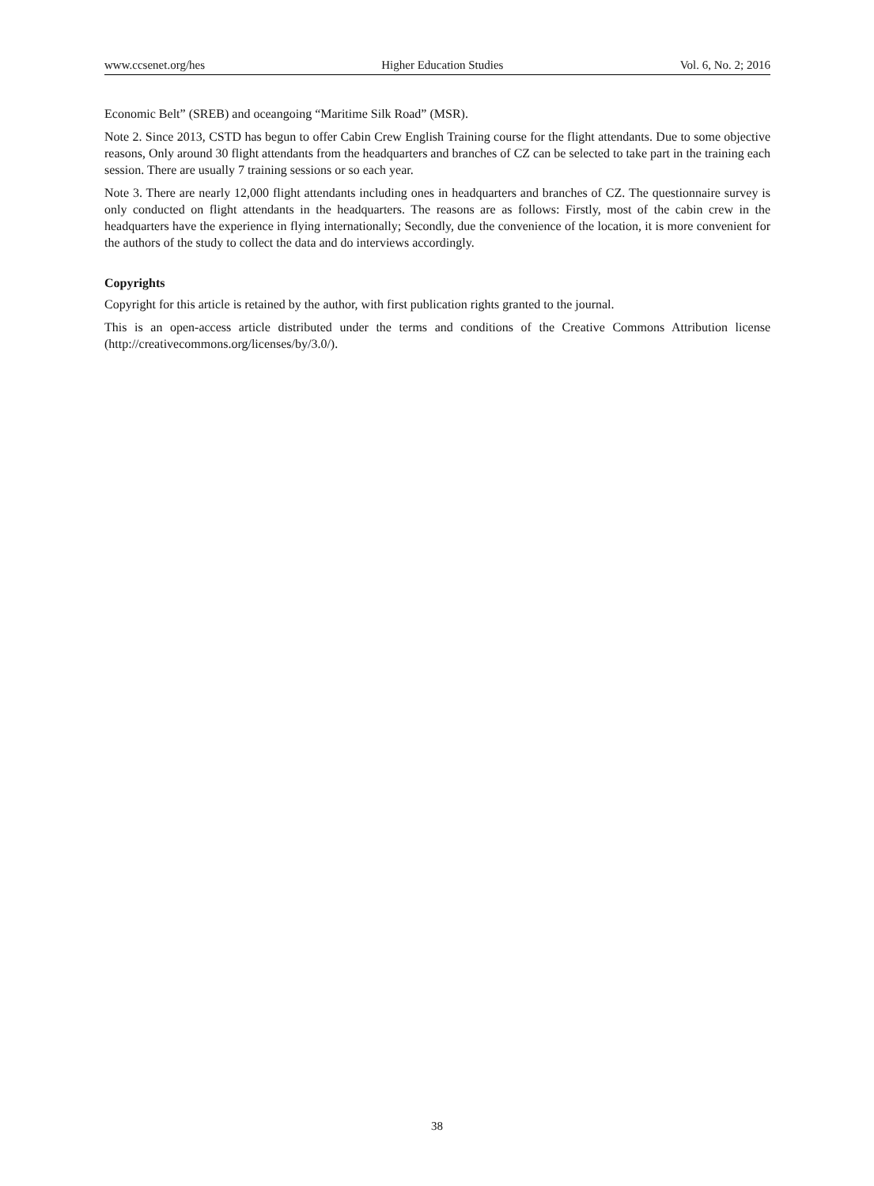www.ccsenet.org/hes Higher Education Studies Vol. 6, No. 2; 2016
Economic Belt” (SREB) and oceangoing “Maritime Silk Road” (MSR).
Note 2. Since 2013, CSTD has begun to offer Cabin Crew English Training course for the flight attendants. Due to some objective reasons, Only around 30 flight attendants from the headquarters and branches of CZ can be selected to take part in the training each session. There are usually 7 training sessions or so each year.
Note 3. There are nearly 12,000 flight attendants including ones in headquarters and branches of CZ. The questionnaire survey is only conducted on flight attendants in the headquarters. The reasons are as follows: Firstly, most of the cabin crew in the headquarters have the experience in flying internationally; Secondly, due the convenience of the location, it is more convenient for the authors of the study to collect the data and do interviews accordingly.
Copyrights
Copyright for this article is retained by the author, with first publication rights granted to the journal.
This is an open-access article distributed under the terms and conditions of the Creative Commons Attribution license (http://creativecommons.org/licenses/by/3.0/).
38